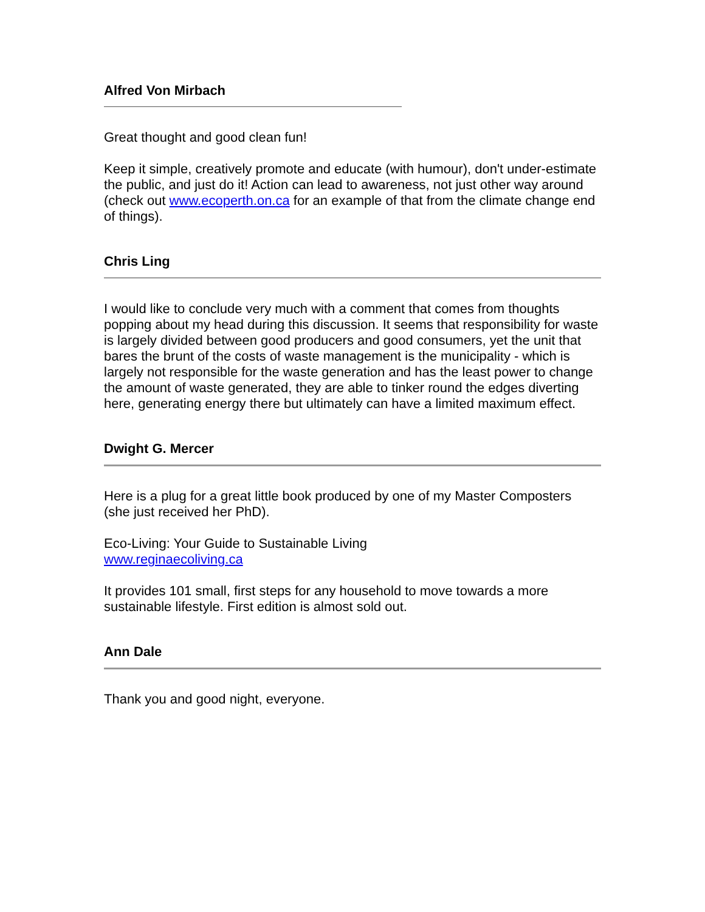Alfred Von Mirbach
Great thought and good clean fun!
Keep it simple, creatively promote and educate (with humour), don't under-estimate the public, and just do it! Action can lead to awareness, not just other way around (check out www.ecoperth.on.ca for an example of that from the climate change end of things).
Chris Ling
I would like to conclude very much with a comment that comes from thoughts popping about my head during this discussion. It seems that responsibility for waste is largely divided between good producers and good consumers, yet the unit that bares the brunt of the costs of waste management is the municipality - which is largely not responsible for the waste generation and has the least power to change the amount of waste generated, they are able to tinker round the edges diverting here, generating energy there but ultimately can have a limited maximum effect.
Dwight G. Mercer
Here is a plug for a great little book produced by one of my Master Composters (she just received her PhD).
Eco-Living: Your Guide to Sustainable Living
www.reginaecoliving.ca
It provides 101 small, first steps for any household to move towards a more sustainable lifestyle. First edition is almost sold out.
Ann Dale
Thank you and good night, everyone.